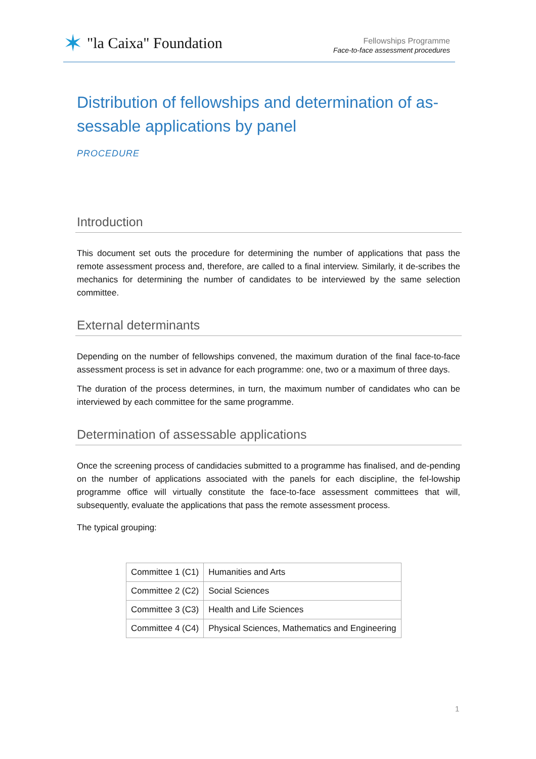✶ "la Caixa" Foundation
Fellowships Programme
Face-to-face assessment procedures
Distribution of fellowships and determination of as-sessable applications by panel
PROCEDURE
Introduction
This document set outs the procedure for determining the number of applications that pass the remote assessment process and, therefore, are called to a final interview. Similarly, it de-scribes the mechanics for determining the number of candidates to be interviewed by the same selection committee.
External determinants
Depending on the number of fellowships convened, the maximum duration of the final face-to-face assessment process is set in advance for each programme: one, two or a maximum of three days.
The duration of the process determines, in turn, the maximum number of candidates who can be interviewed by each committee for the same programme.
Determination of assessable applications
Once the screening process of candidacies submitted to a programme has finalised, and de-pending on the number of applications associated with the panels for each discipline, the fel-lowship programme office will virtually constitute the face-to-face assessment committees that will, subsequently, evaluate the applications that pass the remote assessment process.
The typical grouping:
| Committee 1 (C1) | Humanities and Arts |
| Committee 2 (C2) | Social Sciences |
| Committee 3 (C3) | Health and Life Sciences |
| Committee 4 (C4) | Physical Sciences, Mathematics and Engineering |
1